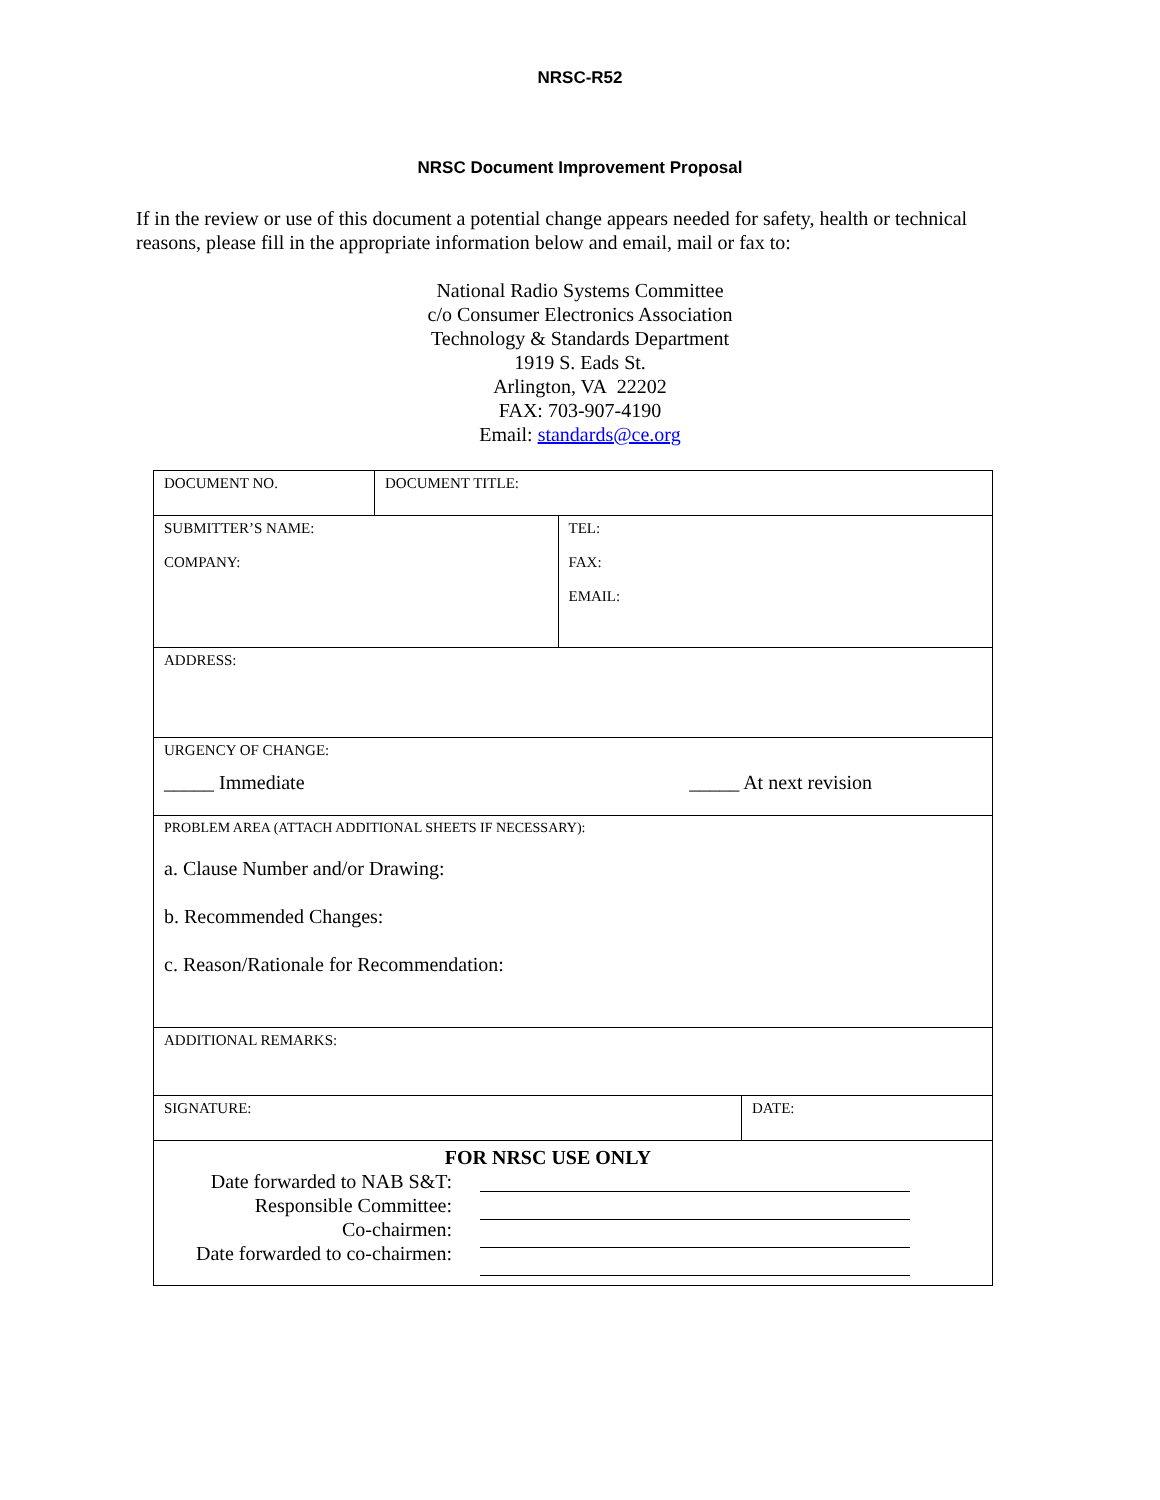NRSC-R52
NRSC Document Improvement Proposal
If in the review or use of this document a potential change appears needed for safety, health or technical reasons, please fill in the appropriate information below and email, mail or fax to:
National Radio Systems Committee
c/o Consumer Electronics Association
Technology & Standards Department
1919 S. Eads St.
Arlington, VA 22202
FAX: 703-907-4190
Email: standards@ce.org
| DOCUMENT NO. | DOCUMENT TITLE: | | |
| SUBMITTER’S NAME: COMPANY: | | TEL: FAX: EMAIL: | |
| ADDRESS: | | | |
| URGENCY OF CHANGE: _____ Immediate _____ At next revision | | | |
| PROBLEM AREA (ATTACH ADDITIONAL SHEETS IF NECESSARY): a. Clause Number and/or Drawing: b. Recommended Changes: c. Reason/Rationale for Recommendation: | | | |
| ADDITIONAL REMARKS: | | | |
| SIGNATURE: | | | DATE: |
| FOR NRSC USE ONLY Date forwarded to NAB S&T: Responsible Committee: Co-chairmen: Date forwarded to co-chairmen: | | | |